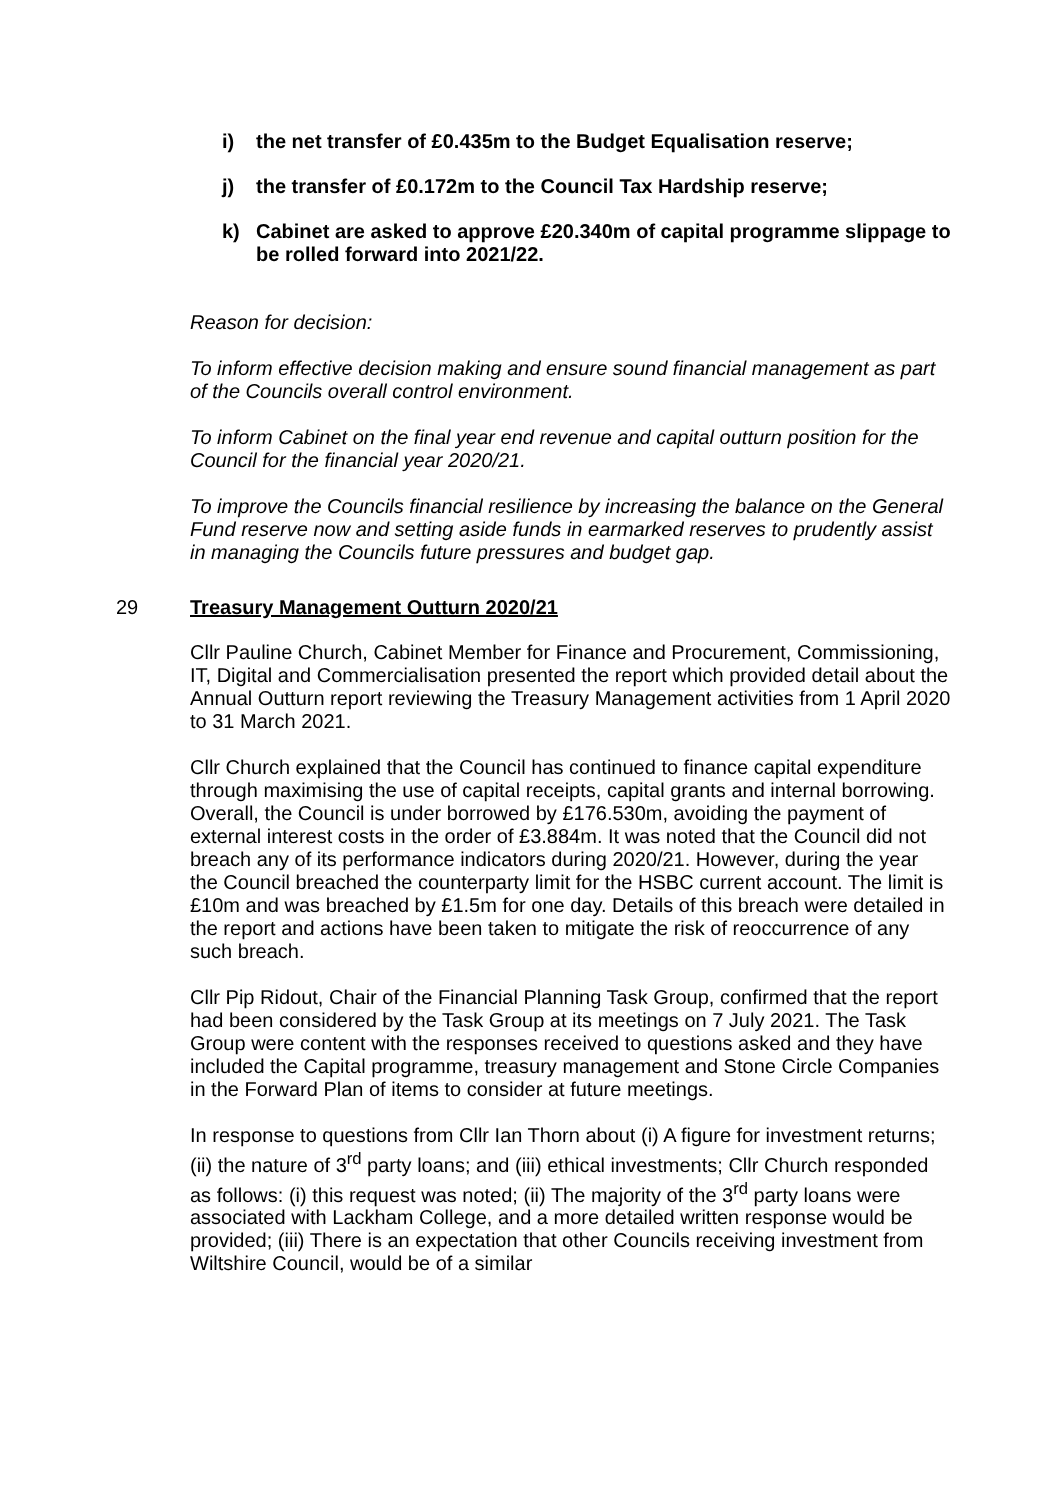i) the net transfer of £0.435m to the Budget Equalisation reserve;
j) the transfer of £0.172m to the Council Tax Hardship reserve;
k) Cabinet are asked to approve £20.340m of capital programme slippage to be rolled forward into 2021/22.
Reason for decision:
To inform effective decision making and ensure sound financial management as part of the Councils overall control environment.
To inform Cabinet on the final year end revenue and capital outturn position for the Council for the financial year 2020/21.
To improve the Councils financial resilience by increasing the balance on the General Fund reserve now and setting aside funds in earmarked reserves to prudently assist in managing the Councils future pressures and budget gap.
29 Treasury Management Outturn 2020/21
Cllr Pauline Church, Cabinet Member for Finance and Procurement, Commissioning, IT, Digital and Commercialisation presented the report which provided detail about the Annual Outturn report reviewing the Treasury Management activities from 1 April 2020 to 31 March 2021.
Cllr Church explained that the Council has continued to finance capital expenditure through maximising the use of capital receipts, capital grants and internal borrowing. Overall, the Council is under borrowed by £176.530m, avoiding the payment of external interest costs in the order of £3.884m. It was noted that the Council did not breach any of its performance indicators during 2020/21. However, during the year the Council breached the counterparty limit for the HSBC current account. The limit is £10m and was breached by £1.5m for one day. Details of this breach were detailed in the report and actions have been taken to mitigate the risk of reoccurrence of any such breach.
Cllr Pip Ridout, Chair of the Financial Planning Task Group, confirmed that the report had been considered by the Task Group at its meetings on 7 July 2021. The Task Group were content with the responses received to questions asked and they have included the Capital programme, treasury management and Stone Circle Companies in the Forward Plan of items to consider at future meetings.
In response to questions from Cllr Ian Thorn about (i) A figure for investment returns; (ii) the nature of 3<sup>rd</sup> party loans; and (iii) ethical investments; Cllr Church responded as follows: (i) this request was noted; (ii) The majority of the 3<sup>rd</sup> party loans were associated with Lackham College, and a more detailed written response would be provided; (iii) There is an expectation that other Councils receiving investment from Wiltshire Council, would be of a similar